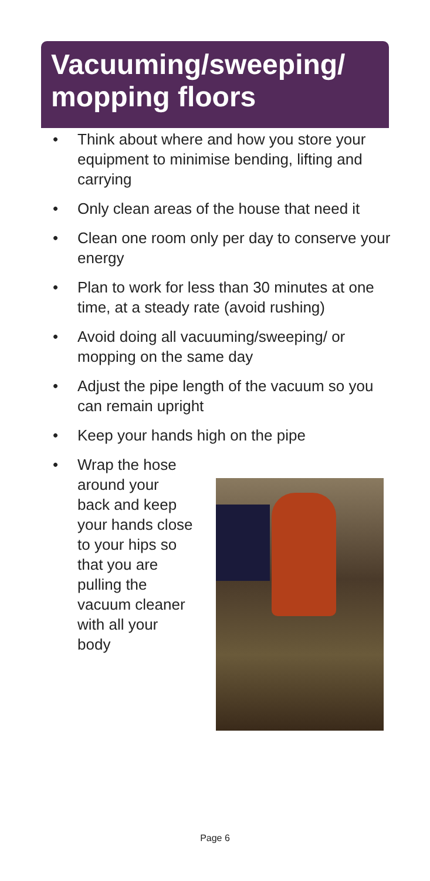Vacuuming/sweeping/
mopping floors
• Think about where and how you store your equipment to minimise bending, lifting and carrying
• Only clean areas of the house that need it
• Clean one room only per day to conserve your energy
• Plan to work for less than 30 minutes at one time, at a steady rate (avoid rushing)
• Avoid doing all vacuuming/sweeping/ or mopping on the same day
• Adjust the pipe length of the vacuum so you can remain upright
• Keep your hands high on the pipe
• Wrap the hose around your back and keep your hands close to your hips so that you are pulling the vacuum cleaner with all your body
Page 6